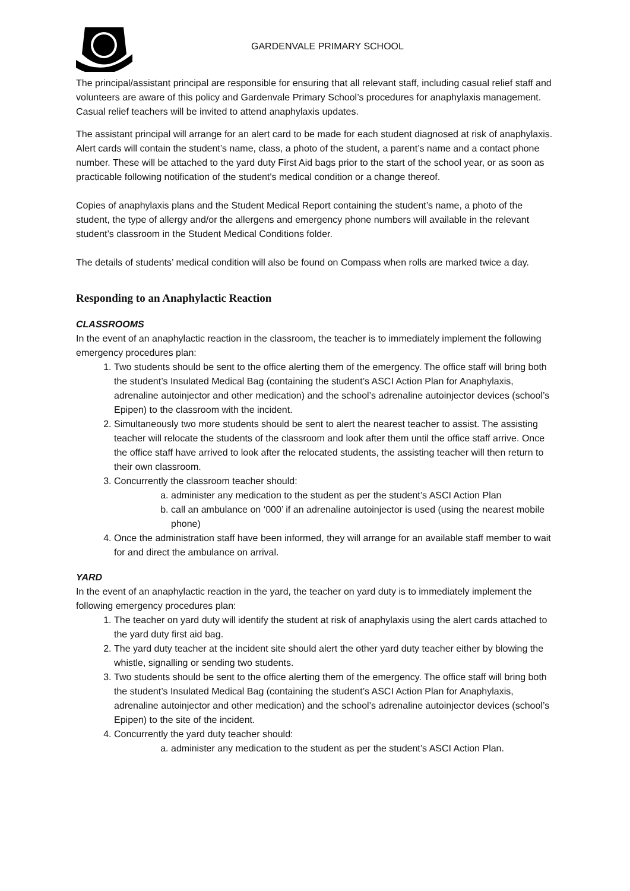GARDENVALE PRIMARY SCHOOL
The principal/assistant principal are responsible for ensuring that all relevant staff, including casual relief staff and volunteers are aware of this policy and Gardenvale Primary School’s procedures for anaphylaxis management. Casual relief teachers will be invited to attend anaphylaxis updates.
The assistant principal will arrange for an alert card to be made for each student diagnosed at risk of anaphylaxis. Alert cards will contain the student’s name, class, a photo of the student, a parent’s name and a contact phone number. These will be attached to the yard duty First Aid bags prior to the start of the school year, or as soon as practicable following notification of the student's medical condition or a change thereof.
Copies of anaphylaxis plans and the Student Medical Report containing the student’s name, a photo of the student, the type of allergy and/or the allergens and emergency phone numbers will available in the relevant student’s classroom in the Student Medical Conditions folder.
The details of students’ medical condition will also be found on Compass when rolls are marked twice a day.
Responding to an Anaphylactic Reaction
CLASSROOMS
In the event of an anaphylactic reaction in the classroom, the teacher is to immediately implement the following emergency procedures plan:
1. Two students should be sent to the office alerting them of the emergency. The office staff will bring both the student’s Insulated Medical Bag (containing the student’s ASCI Action Plan for Anaphylaxis, adrenaline autoinjector and other medication) and the school’s adrenaline autoinjector devices (school’s Epipen) to the classroom with the incident.
2. Simultaneously two more students should be sent to alert the nearest teacher to assist. The assisting teacher will relocate the students of the classroom and look after them until the office staff arrive. Once the office staff have arrived to look after the relocated students, the assisting teacher will then return to their own classroom.
3. Concurrently the classroom teacher should:
a. administer any medication to the student as per the student’s ASCI Action Plan
b. call an ambulance on ‘000’ if an adrenaline autoinjector is used (using the nearest mobile phone)
4. Once the administration staff have been informed, they will arrange for an available staff member to wait for and direct the ambulance on arrival.
YARD
In the event of an anaphylactic reaction in the yard, the teacher on yard duty is to immediately implement the following emergency procedures plan:
1. The teacher on yard duty will identify the student at risk of anaphylaxis using the alert cards attached to the yard duty first aid bag.
2. The yard duty teacher at the incident site should alert the other yard duty teacher either by blowing the whistle, signalling or sending two students.
3. Two students should be sent to the office alerting them of the emergency. The office staff will bring both the student’s Insulated Medical Bag (containing the student’s ASCI Action Plan for Anaphylaxis, adrenaline autoinjector and other medication) and the school’s adrenaline autoinjector devices (school’s Epipen) to the site of the incident.
4. Concurrently the yard duty teacher should:
a. administer any medication to the student as per the student’s ASCI Action Plan.